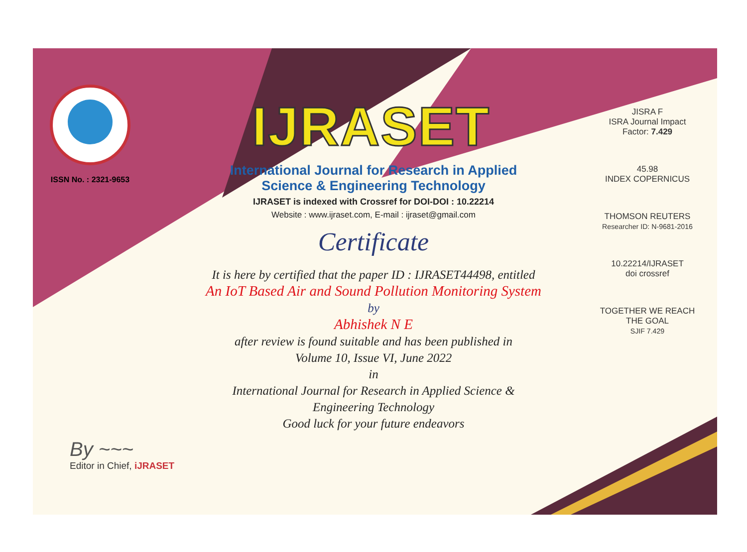ISSN No. : 2321-9653
IJRASET
International Journal for Research in Applied
Science & Engineering Technology
IJRASET is indexed with Crossref for DOI-DOI : 10.22214
Website : www.ijraset.com, E-mail : ijraset@gmail.com
Certificate
It is here by certified that the paper ID : IJRASET44498, entitled
An IoT Based Air and Sound Pollution Monitoring System
by
Abhishek N E
after review is found suitable and has been published in
Volume 10, Issue VI, June 2022
in
International Journal for Research in Applied Science &
Engineering Technology
Good luck for your future endeavors
JISRA F
ISRA Journal Impact
Factor: 7.429
45.98
INDEX COPERNICUS
THOMSON REUTERS
Researcher ID: N-9681-2016
10.22214/IJRASET
doi crossref
TOGETHER WE REACH THE GOAL
SJIF 7.429
By ~~~
Editor in Chief, iJRASET